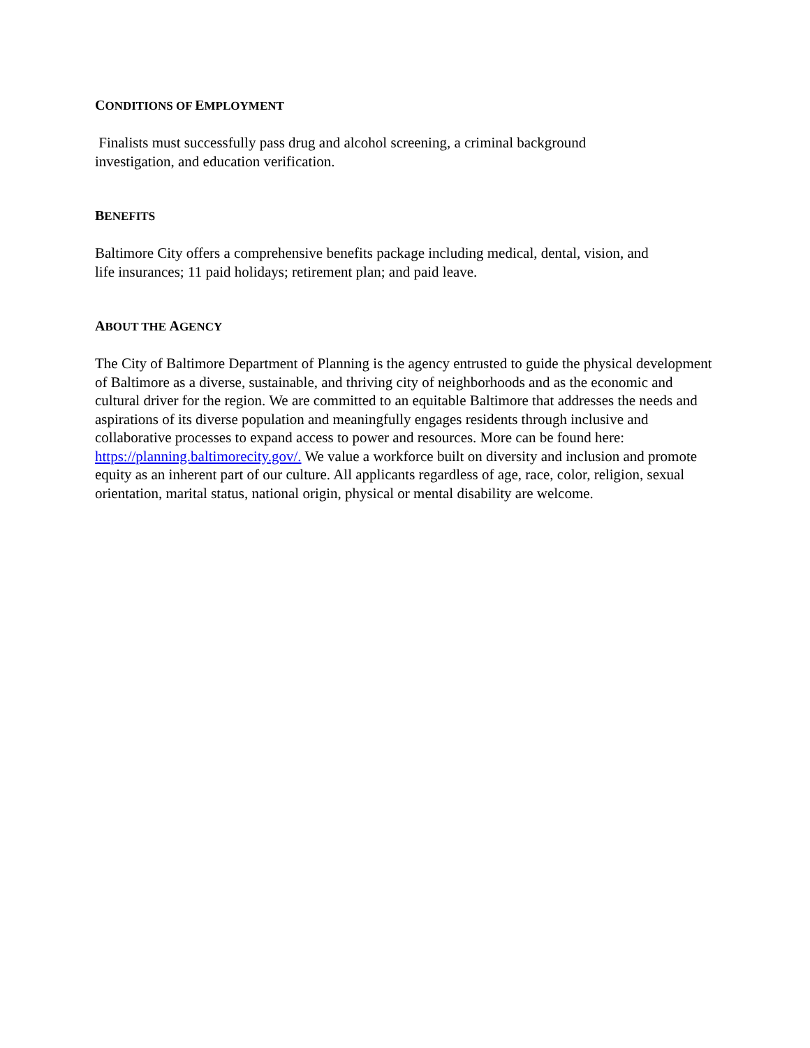CONDITIONS OF EMPLOYMENT
Finalists must successfully pass drug and alcohol screening, a criminal background
investigation, and education verification.
BENEFITS
Baltimore City offers a comprehensive benefits package including medical, dental, vision, and
life insurances; 11 paid holidays; retirement plan; and paid leave.
ABOUT THE AGENCY
The City of Baltimore Department of Planning is the agency entrusted to guide the physical development of Baltimore as a diverse, sustainable, and thriving city of neighborhoods and as the economic and cultural driver for the region. We are committed to an equitable Baltimore that addresses the needs and aspirations of its diverse population and meaningfully engages residents through inclusive and collaborative processes to expand access to power and resources. More can be found here: https://planning.baltimorecity.gov/. We value a workforce built on diversity and inclusion and promote equity as an inherent part of our culture. All applicants regardless of age, race, color, religion, sexual orientation, marital status, national origin, physical or mental disability are welcome.